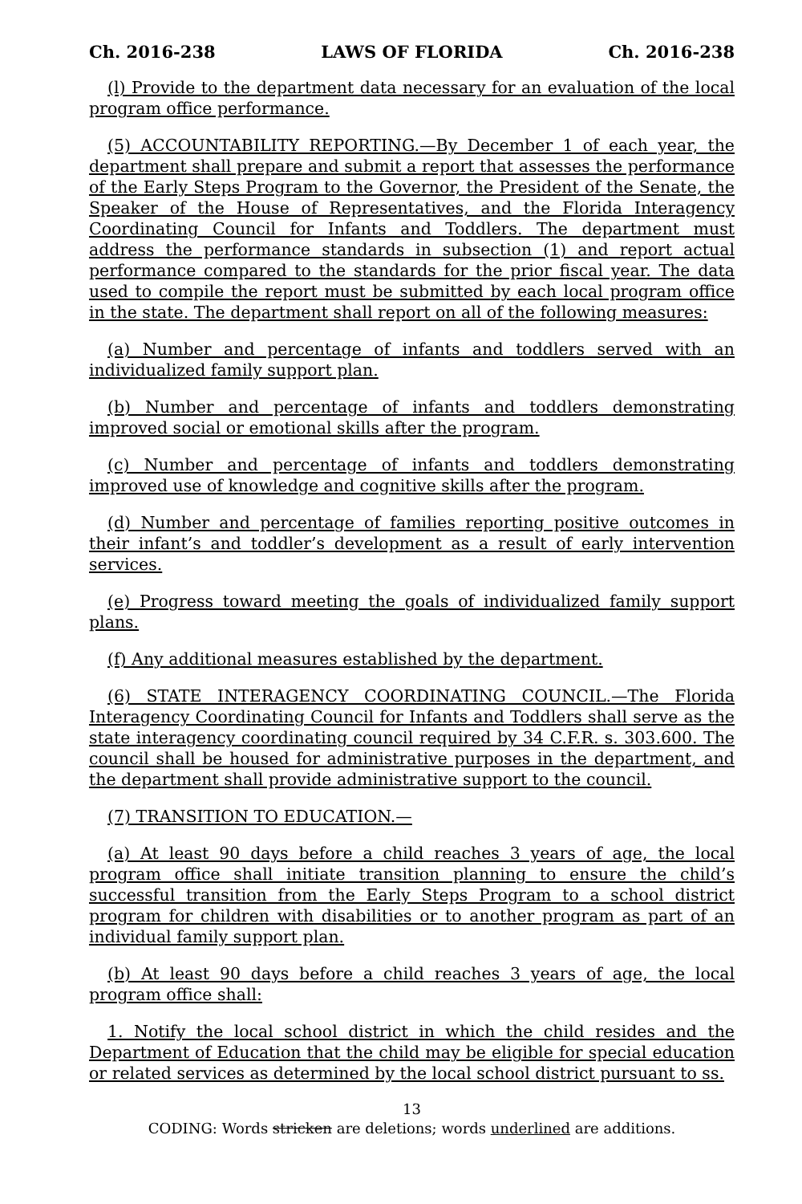Ch. 2016-238 LAWS OF FLORIDA Ch. 2016-238
(l) Provide to the department data necessary for an evaluation of the local program office performance.
(5) ACCOUNTABILITY REPORTING.—By December 1 of each year, the department shall prepare and submit a report that assesses the performance of the Early Steps Program to the Governor, the President of the Senate, the Speaker of the House of Representatives, and the Florida Interagency Coordinating Council for Infants and Toddlers. The department must address the performance standards in subsection (1) and report actual performance compared to the standards for the prior fiscal year. The data used to compile the report must be submitted by each local program office in the state. The department shall report on all of the following measures:
(a) Number and percentage of infants and toddlers served with an individualized family support plan.
(b) Number and percentage of infants and toddlers demonstrating improved social or emotional skills after the program.
(c) Number and percentage of infants and toddlers demonstrating improved use of knowledge and cognitive skills after the program.
(d) Number and percentage of families reporting positive outcomes in their infant’s and toddler’s development as a result of early intervention services.
(e) Progress toward meeting the goals of individualized family support plans.
(f) Any additional measures established by the department.
(6) STATE INTERAGENCY COORDINATING COUNCIL.—The Florida Interagency Coordinating Council for Infants and Toddlers shall serve as the state interagency coordinating council required by 34 C.F.R. s. 303.600. The council shall be housed for administrative purposes in the department, and the department shall provide administrative support to the council.
(7) TRANSITION TO EDUCATION.—
(a) At least 90 days before a child reaches 3 years of age, the local program office shall initiate transition planning to ensure the child’s successful transition from the Early Steps Program to a school district program for children with disabilities or to another program as part of an individual family support plan.
(b) At least 90 days before a child reaches 3 years of age, the local program office shall:
1. Notify the local school district in which the child resides and the Department of Education that the child may be eligible for special education or related services as determined by the local school district pursuant to ss.
13
CODING: Words stricken are deletions; words underlined are additions.